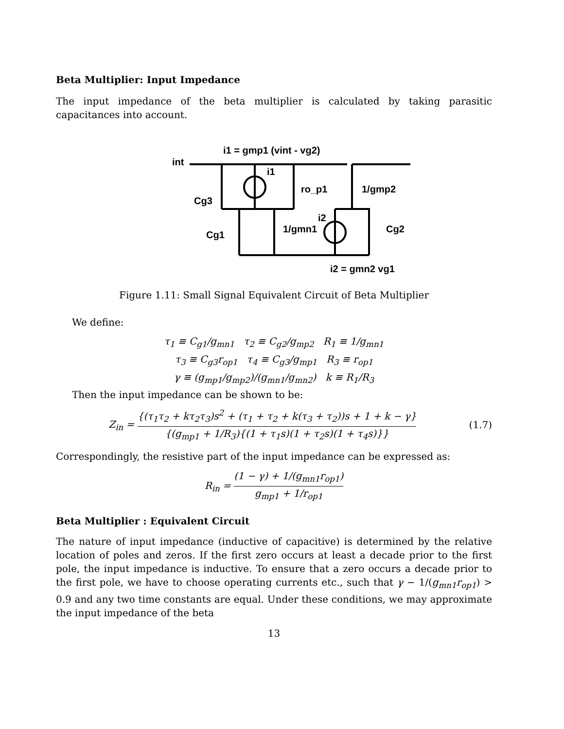Beta Multiplier: Input Impedance
The input impedance of the beta multiplier is calculated by taking parasitic capacitances into account.
i1 = gmp1 (vint - vg2)
int
i1
ro_p1
Cg3
1/gmp2
i2
Cg1
1/gmn1
Cg2
i2 = gmn2 vg1
Figure 1.11: Small Signal Equivalent Circuit of Beta Multiplier
We define:
τ<sub>1</sub> ≡ C<sub>g1</sub>/g<sub>mn1</sub> τ<sub>2</sub> ≡ C<sub>g2</sub>/g<sub>mp2</sub> R<sub>1</sub> ≡ 1/g<sub>mn1</sub>
τ<sub>3</sub> ≡ C<sub>g3</sub>r<sub>op1</sub> τ<sub>4</sub> ≡ C<sub>g3</sub>/g<sub>mp1</sub> R<sub>3</sub> ≡ r<sub>op1</sub>
γ ≡ (g<sub>mp1</sub>/g<sub>mp2</sub>)/(g<sub>mn1</sub>/g<sub>mn2</sub>) k ≡ R<sub>1</sub>/R<sub>3</sub>
Then the input impedance can be shown to be:
Z<sub>in</sub> = {(τ<sub>1</sub>τ<sub>2</sub> + kτ<sub>2</sub>τ<sub>3</sub>)s<sup>2</sup> + (τ<sub>1</sub> + τ<sub>2</sub> + k(τ<sub>3</sub> + τ<sub>2</sub>))s + 1 + k − γ} {(g<sub>mp1</sub> + 1/R<sub>3</sub>){(1 + τ<sub>1</sub>s)(1 + τ<sub>2</sub>s)(1 + τ<sub>4</sub>s)}}
(1.7)
Correspondingly, the resistive part of the input impedance can be expressed as:
R<sub>in</sub> = (1 − γ) + 1/(g<sub>mn1</sub>r<sub>op1</sub>) g<sub>mp1</sub> + 1/r<sub>op1</sub>
Beta Multiplier : Equivalent Circuit
The nature of input impedance (inductive of capacitive) is determined by the relative location of poles and zeros. If the first zero occurs at least a decade prior to the first pole, the input impedance is inductive. To ensure that a zero occurs a decade prior to the first pole, we have to choose operating currents etc., such that γ − 1/(g<sub>mn1</sub>r<sub>op1</sub>) > 0.9 and any two time constants are equal. Under these conditions, we may approximate the input impedance of the beta
13